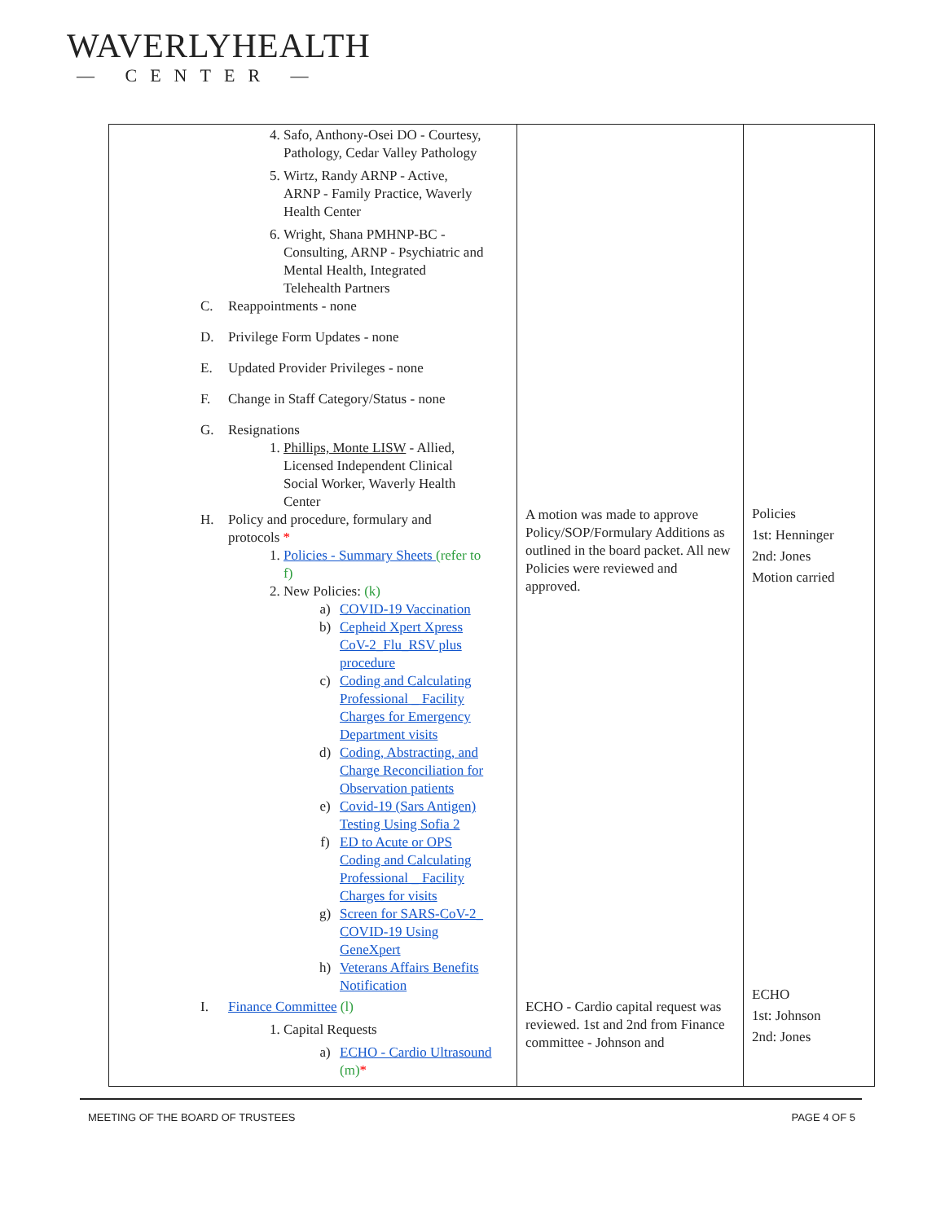WAVERLYHEALTH
— CENTER —
| 4. Safo, Anthony-Osei DO - Courtesy, Pathology, Cedar Valley Pathology 5. Wirtz, Randy ARNP - Active, ARNP - Family Practice, Waverly Health Center 6. Wright, Shana PMHNP-BC - Consulting, ARNP - Psychiatric and Mental Health, Integrated Telehealth Partners C. Reappointments - none D. Privilege Form Updates - none E. Updated Provider Privileges - none F. Change in Staff Category/Status - none G. Resignations 1. Phillips, Monte LISW - Allied, Licensed Independent Clinical Social Worker, Waverly Health Center H. Policy and procedure, formulary and protocols * 1. Policies - Summary Sheets (refer to f) 2. New Policies: (k) a) COVID-19 Vaccination b) Cepheid Xpert Xpress CoV-2_Flu_RSV plus procedure c) Coding and Calculating Professional _ Facility Charges for Emergency Department visits d) Coding, Abstracting, and Charge Reconciliation for Observation patients e) Covid-19 (Sars Antigen) Testing Using Sofia 2 f) ED to Acute or OPS Coding and Calculating Professional _ Facility Charges for visits g) Screen for SARS-CoV-2_ COVID-19 Using GeneXpert h) Veterans Affairs Benefits Notification I. Finance Committee (l) 1. Capital Requests a) ECHO - Cardio Ultrasound (m) * | A motion was made to approve Policy/SOP/Formulary Additions as outlined in the board packet. All new Policies were reviewed and approved. ECHO - Cardio capital request was reviewed. 1st and 2nd from Finance committee - Johnson and | Policies 1st: Henninger 2nd: Jones Motion carried ECHO 1st: Johnson 2nd: Jones |
MEETING OF THE BOARD OF TRUSTEES PAGE 4 OF 5